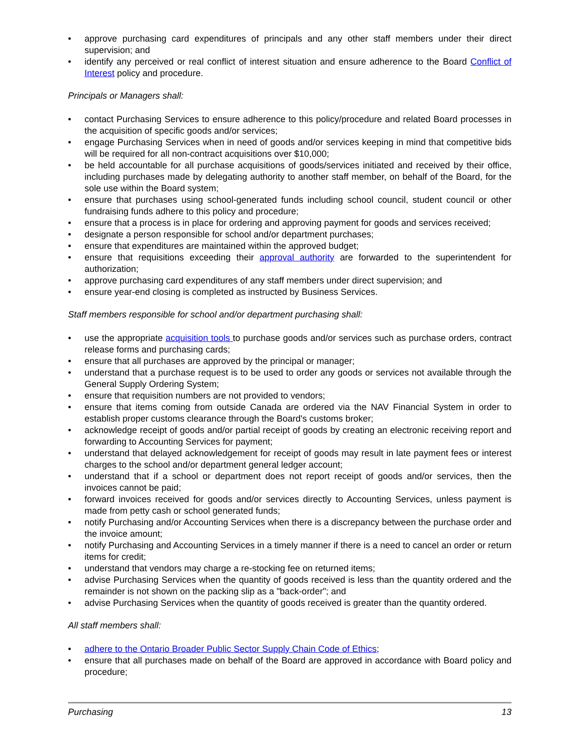• approve purchasing card expenditures of principals and any other staff members under their direct supervision; and
• identify any perceived or real conflict of interest situation and ensure adherence to the Board Conflict of Interest policy and procedure.
Principals or Managers shall:
• contact Purchasing Services to ensure adherence to this policy/procedure and related Board processes in the acquisition of specific goods and/or services;
• engage Purchasing Services when in need of goods and/or services keeping in mind that competitive bids will be required for all non-contract acquisitions over $10,000;
• be held accountable for all purchase acquisitions of goods/services initiated and received by their office, including purchases made by delegating authority to another staff member, on behalf of the Board, for the sole use within the Board system;
• ensure that purchases using school-generated funds including school council, student council or other fundraising funds adhere to this policy and procedure;
• ensure that a process is in place for ordering and approving payment for goods and services received;
• designate a person responsible for school and/or department purchases;
• ensure that expenditures are maintained within the approved budget;
• ensure that requisitions exceeding their approval authority are forwarded to the superintendent for authorization;
• approve purchasing card expenditures of any staff members under direct supervision; and
• ensure year-end closing is completed as instructed by Business Services.
Staff members responsible for school and/or department purchasing shall:
• use the appropriate acquisition tools to purchase goods and/or services such as purchase orders, contract release forms and purchasing cards;
• ensure that all purchases are approved by the principal or manager;
• understand that a purchase request is to be used to order any goods or services not available through the General Supply Ordering System;
• ensure that requisition numbers are not provided to vendors;
• ensure that items coming from outside Canada are ordered via the NAV Financial System in order to establish proper customs clearance through the Board's customs broker;
• acknowledge receipt of goods and/or partial receipt of goods by creating an electronic receiving report and forwarding to Accounting Services for payment;
• understand that delayed acknowledgement for receipt of goods may result in late payment fees or interest charges to the school and/or department general ledger account;
• understand that if a school or department does not report receipt of goods and/or services, then the invoices cannot be paid;
• forward invoices received for goods and/or services directly to Accounting Services, unless payment is made from petty cash or school generated funds;
• notify Purchasing and/or Accounting Services when there is a discrepancy between the purchase order and the invoice amount;
• notify Purchasing and Accounting Services in a timely manner if there is a need to cancel an order or return items for credit;
• understand that vendors may charge a re-stocking fee on returned items;
• advise Purchasing Services when the quantity of goods received is less than the quantity ordered and the remainder is not shown on the packing slip as a "back-order"; and
• advise Purchasing Services when the quantity of goods received is greater than the quantity ordered.
All staff members shall:
• adhere to the Ontario Broader Public Sector Supply Chain Code of Ethics;
• ensure that all purchases made on behalf of the Board are approved in accordance with Board policy and procedure;
Purchasing 13